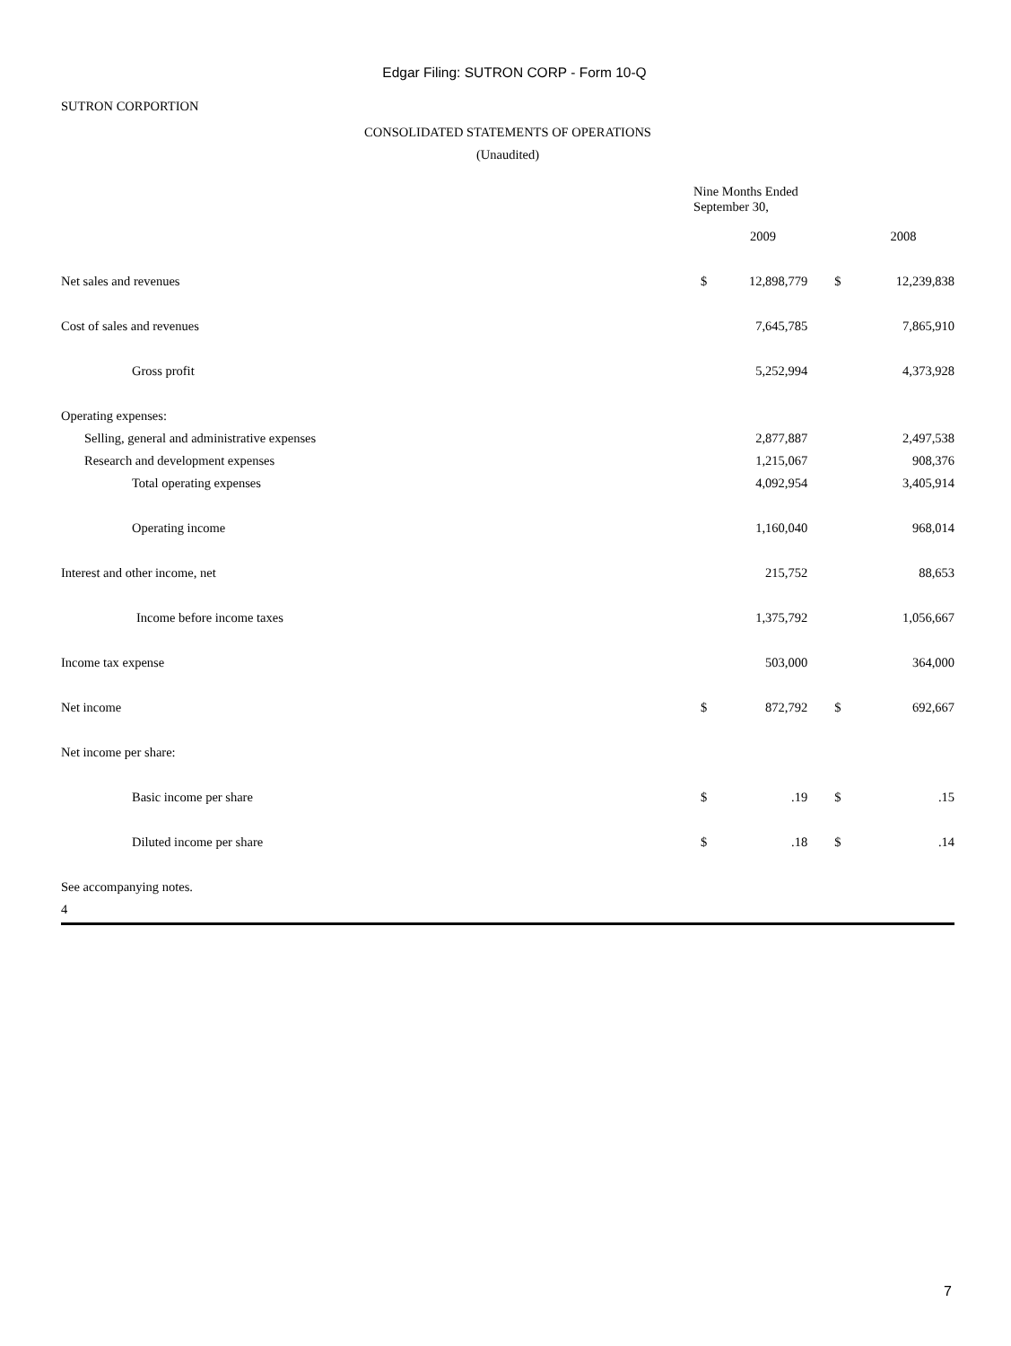Edgar Filing: SUTRON CORP - Form 10-Q
SUTRON CORPORTION
CONSOLIDATED STATEMENTS OF OPERATIONS
(Unaudited)
| | Nine Months Ended September 30, | | | |
| | | 2009 | | 2008 |
| Net sales and revenues | $ | 12,898,779 | $ | 12,239,838 |
| Cost of sales and revenues | | 7,645,785 | | 7,865,910 |
| Gross profit | | 5,252,994 | | 4,373,928 |
| Operating expenses: | | | | |
| Selling, general and administrative expenses | | 2,877,887 | | 2,497,538 |
| Research and development expenses | | 1,215,067 | | 908,376 |
| Total operating expenses | | 4,092,954 | | 3,405,914 |
| Operating income | | 1,160,040 | | 968,014 |
| Interest and other income, net | | 215,752 | | 88,653 |
| Income before income taxes | | 1,375,792 | | 1,056,667 |
| Income tax expense | | 503,000 | | 364,000 |
| Net income | $ | 872,792 | $ | 692,667 |
| Net income per share: | | | | |
| Basic income per share | $ | .19 | $ | .15 |
| Diluted income per share | $ | .18 | $ | .14 |
| See accompanying notes. | | | | |
4
7